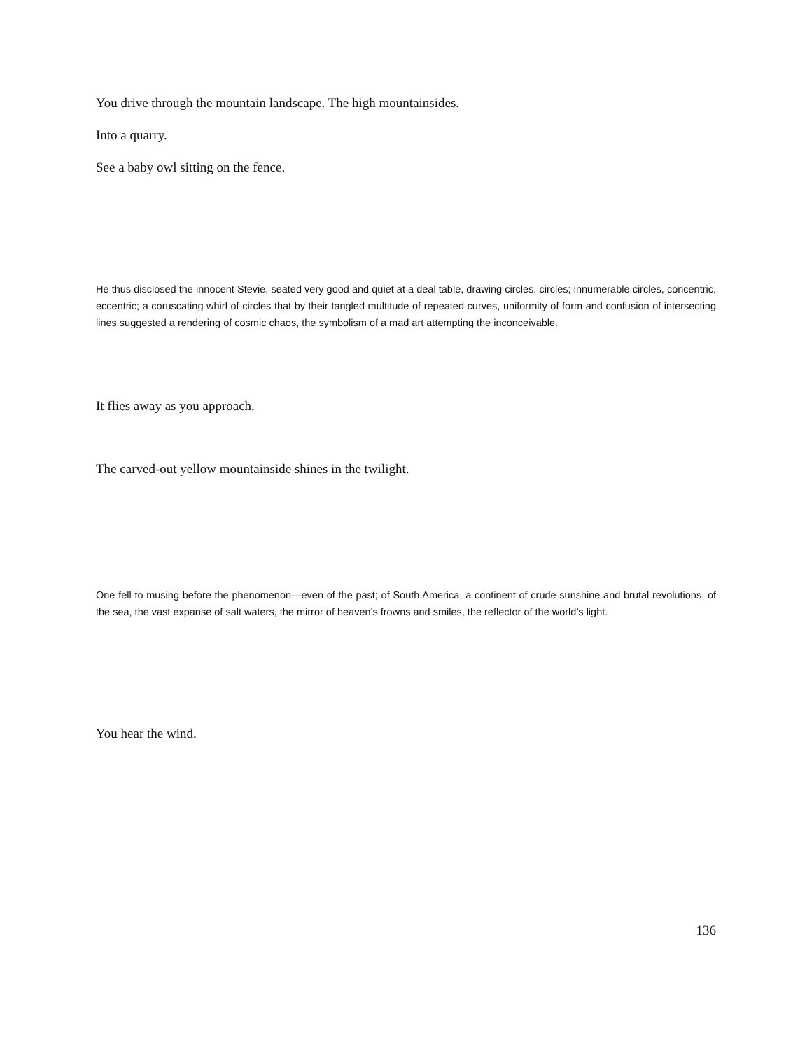You drive through the mountain landscape. The high mountainsides.
Into a quarry.
See a baby owl sitting on the fence.
He thus disclosed the innocent Stevie, seated very good and quiet at a deal table, drawing circles, circles; innumerable circles, concentric, eccentric; a coruscating whirl of circles that by their tangled multitude of repeated curves, uniformity of form and confusion of intersecting lines suggested a rendering of cosmic chaos, the symbolism of a mad art attempting the inconceivable.
It flies away as you approach.
The carved-out yellow mountainside shines in the twilight.
One fell to musing before the phenomenon—even of the past; of South America, a continent of crude sunshine and brutal revolutions, of the sea, the vast expanse of salt waters, the mirror of heaven’s frowns and smiles, the reflector of the world’s light.
You hear the wind.
136